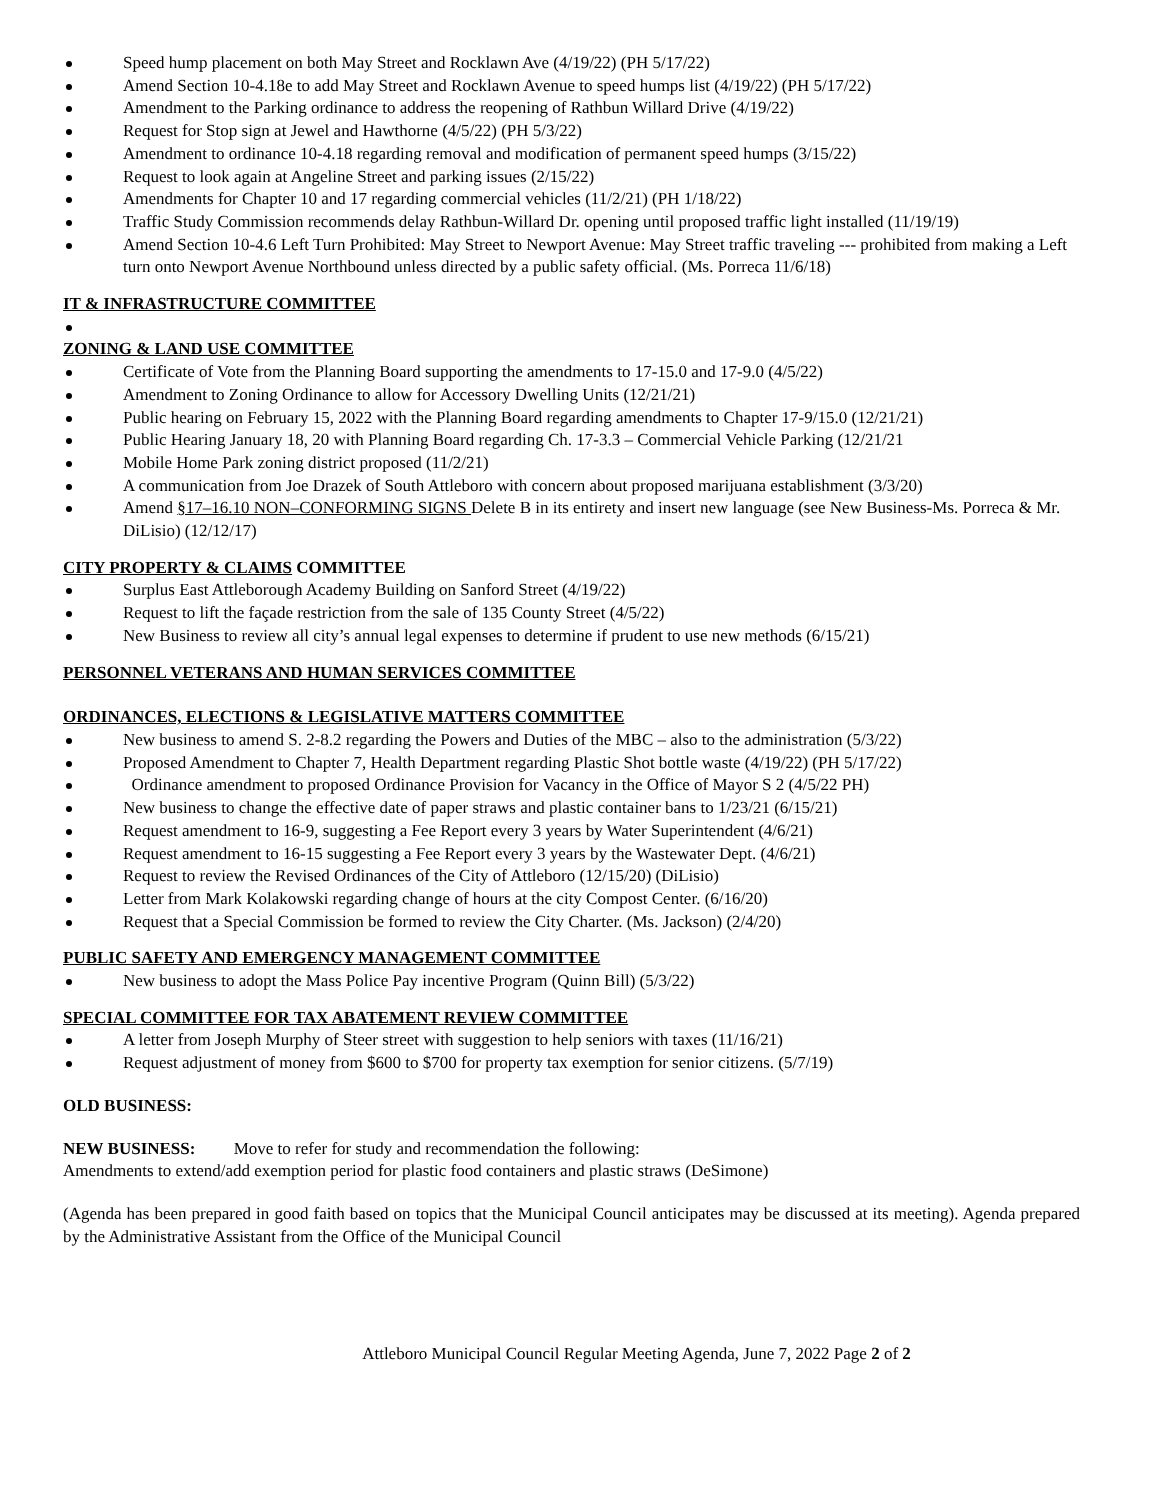Speed hump placement on both May Street and Rocklawn Ave (4/19/22) (PH 5/17/22)
Amend Section 10-4.18e to add May Street and Rocklawn Avenue to speed humps list (4/19/22) (PH 5/17/22)
Amendment to the Parking ordinance to address the reopening of Rathbun Willard Drive (4/19/22)
Request for Stop sign at Jewel and Hawthorne (4/5/22) (PH 5/3/22)
Amendment to ordinance 10-4.18 regarding removal and modification of permanent speed humps (3/15/22)
Request to look again at Angeline Street and parking issues (2/15/22)
Amendments for Chapter 10 and 17 regarding commercial vehicles (11/2/21) (PH 1/18/22)
Traffic Study Commission recommends delay Rathbun-Willard Dr. opening until proposed traffic light installed (11/19/19)
Amend Section 10-4.6 Left Turn Prohibited: May Street to Newport Avenue: May Street traffic traveling --- prohibited from making a Left turn onto Newport Avenue Northbound unless directed by a public safety official. (Ms. Porreca 11/6/18)
IT & INFRASTRUCTURE COMMITTEE
ZONING & LAND USE COMMITTEE
Certificate of Vote from the Planning Board supporting the amendments to 17-15.0 and 17-9.0 (4/5/22)
Amendment to Zoning Ordinance to allow for Accessory Dwelling Units (12/21/21)
Public hearing on February 15, 2022 with the Planning Board regarding amendments to Chapter 17-9/15.0 (12/21/21)
Public Hearing January 18, 20 with Planning Board regarding Ch. 17-3.3 – Commercial Vehicle Parking (12/21/21
Mobile Home Park zoning district proposed (11/2/21)
A communication from Joe Drazek of South Attleboro with concern about proposed marijuana establishment (3/3/20)
Amend §17–16.10 NON–CONFORMING SIGNS Delete B in its entirety and insert new language (see New Business-Ms. Porreca & Mr. DiLisio) (12/12/17)
CITY PROPERTY & CLAIMS COMMITTEE
Surplus East Attleborough Academy Building on Sanford Street (4/19/22)
Request to lift the façade restriction from the sale of 135 County Street (4/5/22)
New Business to review all city’s annual legal expenses to determine if prudent to use new methods (6/15/21)
PERSONNEL VETERANS AND HUMAN SERVICES COMMITTEE
ORDINANCES, ELECTIONS & LEGISLATIVE MATTERS COMMITTEE
New business to amend S. 2-8.2 regarding the Powers and Duties of the MBC – also to the administration (5/3/22)
Proposed Amendment to Chapter 7, Health Department regarding Plastic Shot bottle waste (4/19/22) (PH 5/17/22)
Ordinance amendment to proposed Ordinance Provision for Vacancy in the Office of Mayor S 2 (4/5/22 PH)
New business to change the effective date of paper straws and plastic container bans to 1/23/21 (6/15/21)
Request amendment to 16-9, suggesting a Fee Report every 3 years by Water Superintendent (4/6/21)
Request amendment to 16-15 suggesting a Fee Report every 3 years by the Wastewater Dept. (4/6/21)
Request to review the Revised Ordinances of the City of Attleboro (12/15/20) (DiLisio)
Letter from Mark Kolakowski regarding change of hours at the city Compost Center. (6/16/20)
Request that a Special Commission be formed to review the City Charter. (Ms. Jackson) (2/4/20)
PUBLIC SAFETY AND EMERGENCY MANAGEMENT COMMITTEE
New business to adopt the Mass Police Pay incentive Program (Quinn Bill) (5/3/22)
SPECIAL COMMITTEE FOR TAX ABATEMENT REVIEW COMMITTEE
A letter from Joseph Murphy of Steer street with suggestion to help seniors with taxes (11/16/21)
Request adjustment of money from $600 to $700 for property tax exemption for senior citizens. (5/7/19)
OLD BUSINESS:
NEW BUSINESS: Move to refer for study and recommendation the following:
Amendments to extend/add exemption period for plastic food containers and plastic straws (DeSimone)
(Agenda has been prepared in good faith based on topics that the Municipal Council anticipates may be discussed at its meeting). Agenda prepared by the Administrative Assistant from the Office of the Municipal Council
Attleboro Municipal Council Regular Meeting Agenda, June 7, 2022 Page 2 of 2